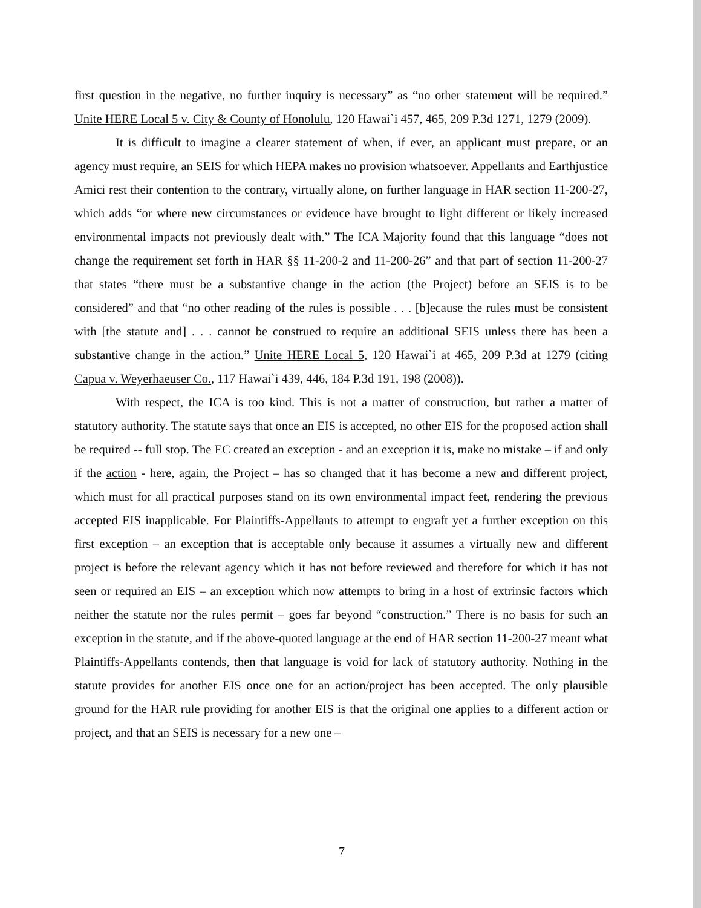first question in the negative, no further inquiry is necessary” as “no other statement will be required.” Unite HERE Local 5 v. City & County of Honolulu, 120 Hawai`i 457, 465, 209 P.3d 1271, 1279 (2009).
It is difficult to imagine a clearer statement of when, if ever, an applicant must prepare, or an agency must require, an SEIS for which HEPA makes no provision whatsoever. Appellants and Earthjustice Amici rest their contention to the contrary, virtually alone, on further language in HAR section 11-200-27, which adds “or where new circumstances or evidence have brought to light different or likely increased environmental impacts not previously dealt with.” The ICA Majority found that this language “does not change the requirement set forth in HAR §§ 11-200-2 and 11-200-26” and that part of section 11-200-27 that states “there must be a substantive change in the action (the Project) before an SEIS is to be considered” and that “no other reading of the rules is possible . . . [b]ecause the rules must be consistent with [the statute and] . . . cannot be construed to require an additional SEIS unless there has been a substantive change in the action.” Unite HERE Local 5, 120 Hawai`i at 465, 209 P.3d at 1279 (citing Capua v. Weyerhaeuser Co., 117 Hawai`i 439, 446, 184 P.3d 191, 198 (2008)).
With respect, the ICA is too kind. This is not a matter of construction, but rather a matter of statutory authority. The statute says that once an EIS is accepted, no other EIS for the proposed action shall be required -- full stop. The EC created an exception - and an exception it is, make no mistake – if and only if the action - here, again, the Project – has so changed that it has become a new and different project, which must for all practical purposes stand on its own environmental impact feet, rendering the previous accepted EIS inapplicable. For Plaintiffs-Appellants to attempt to engraft yet a further exception on this first exception – an exception that is acceptable only because it assumes a virtually new and different project is before the relevant agency which it has not before reviewed and therefore for which it has not seen or required an EIS – an exception which now attempts to bring in a host of extrinsic factors which neither the statute nor the rules permit – goes far beyond “construction.” There is no basis for such an exception in the statute, and if the above-quoted language at the end of HAR section 11-200-27 meant what Plaintiffs-Appellants contends, then that language is void for lack of statutory authority. Nothing in the statute provides for another EIS once one for an action/project has been accepted. The only plausible ground for the HAR rule providing for another EIS is that the original one applies to a different action or project, and that an SEIS is necessary for a new one –
7